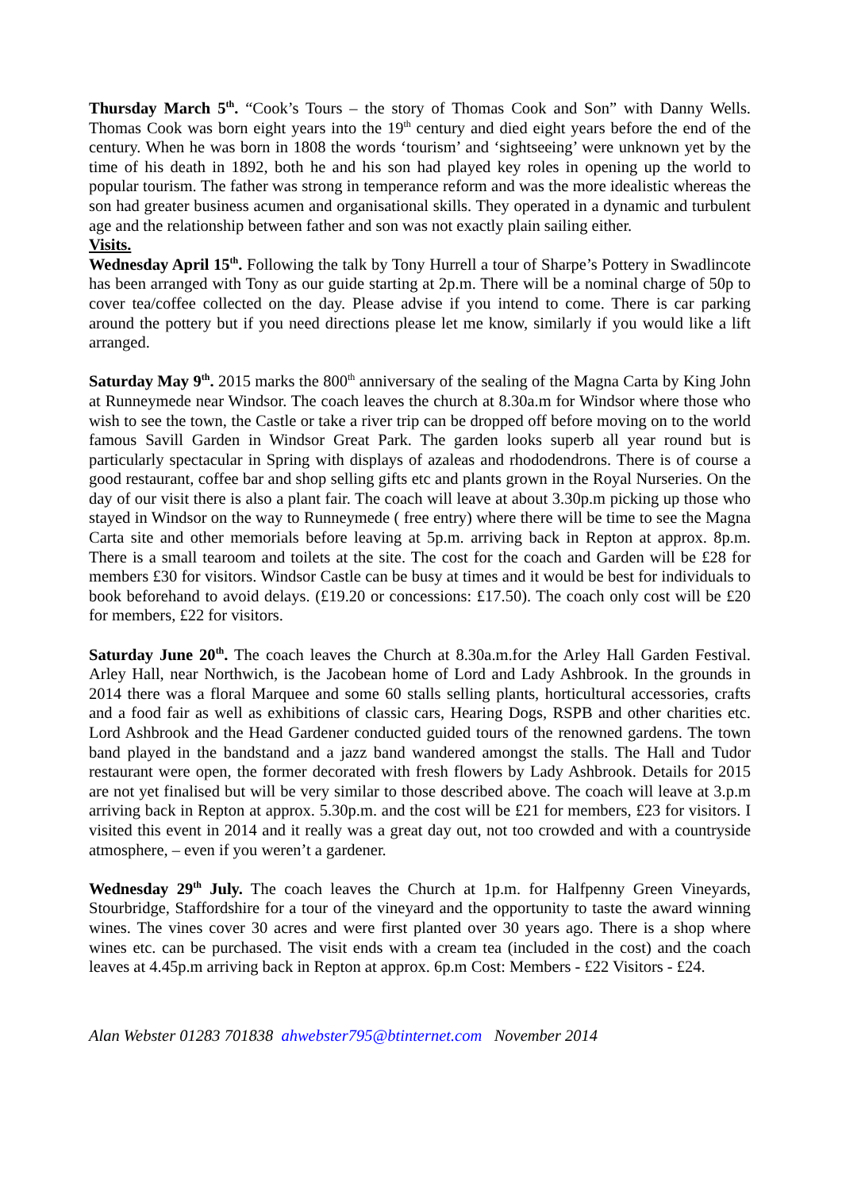Thursday March 5<sup>th</sup>. “Cook’s Tours – the story of Thomas Cook and Son” with Danny Wells. Thomas Cook was born eight years into the 19<sup>th</sup> century and died eight years before the end of the century. When he was born in 1808 the words ‘tourism’ and ‘sightseeing’ were unknown yet by the time of his death in 1892, both he and his son had played key roles in opening up the world to popular tourism. The father was strong in temperance reform and was the more idealistic whereas the son had greater business acumen and organisational skills. They operated in a dynamic and turbulent age and the relationship between father and son was not exactly plain sailing either.
Visits.
Wednesday April 15<sup>th</sup>. Following the talk by Tony Hurrell a tour of Sharpe’s Pottery in Swadlincote has been arranged with Tony as our guide starting at 2p.m. There will be a nominal charge of 50p to cover tea/coffee collected on the day. Please advise if you intend to come. There is car parking around the pottery but if you need directions please let me know, similarly if you would like a lift arranged.
Saturday May 9<sup>th</sup>. 2015 marks the 800<sup>th</sup> anniversary of the sealing of the Magna Carta by King John at Runneymede near Windsor. The coach leaves the church at 8.30a.m for Windsor where those who wish to see the town, the Castle or take a river trip can be dropped off before moving on to the world famous Savill Garden in Windsor Great Park. The garden looks superb all year round but is particularly spectacular in Spring with displays of azaleas and rhododendrons. There is of course a good restaurant, coffee bar and shop selling gifts etc and plants grown in the Royal Nurseries. On the day of our visit there is also a plant fair. The coach will leave at about 3.30p.m picking up those who stayed in Windsor on the way to Runneymede ( free entry) where there will be time to see the Magna Carta site and other memorials before leaving at 5p.m. arriving back in Repton at approx. 8p.m. There is a small tearoom and toilets at the site. The cost for the coach and Garden will be £28 for members £30 for visitors. Windsor Castle can be busy at times and it would be best for individuals to book beforehand to avoid delays. (£19.20 or concessions: £17.50). The coach only cost will be £20 for members, £22 for visitors.
Saturday June 20<sup>th</sup>. The coach leaves the Church at 8.30a.m.for the Arley Hall Garden Festival. Arley Hall, near Northwich, is the Jacobean home of Lord and Lady Ashbrook. In the grounds in 2014 there was a floral Marquee and some 60 stalls selling plants, horticultural accessories, crafts and a food fair as well as exhibitions of classic cars, Hearing Dogs, RSPB and other charities etc. Lord Ashbrook and the Head Gardener conducted guided tours of the renowned gardens. The town band played in the bandstand and a jazz band wandered amongst the stalls. The Hall and Tudor restaurant were open, the former decorated with fresh flowers by Lady Ashbrook. Details for 2015 are not yet finalised but will be very similar to those described above. The coach will leave at 3.p.m arriving back in Repton at approx. 5.30p.m. and the cost will be £21 for members, £23 for visitors. I visited this event in 2014 and it really was a great day out, not too crowded and with a countryside atmosphere, – even if you weren’t a gardener.
Wednesday 29<sup>th</sup> July. The coach leaves the Church at 1p.m. for Halfpenny Green Vineyards, Stourbridge, Staffordshire for a tour of the vineyard and the opportunity to taste the award winning wines. The vines cover 30 acres and were first planted over 30 years ago. There is a shop where wines etc. can be purchased. The visit ends with a cream tea (included in the cost) and the coach leaves at 4.45p.m arriving back in Repton at approx. 6p.m Cost: Members - £22 Visitors - £24.
Alan Webster 01283 701838 ahwebster795@btinternet.com November 2014